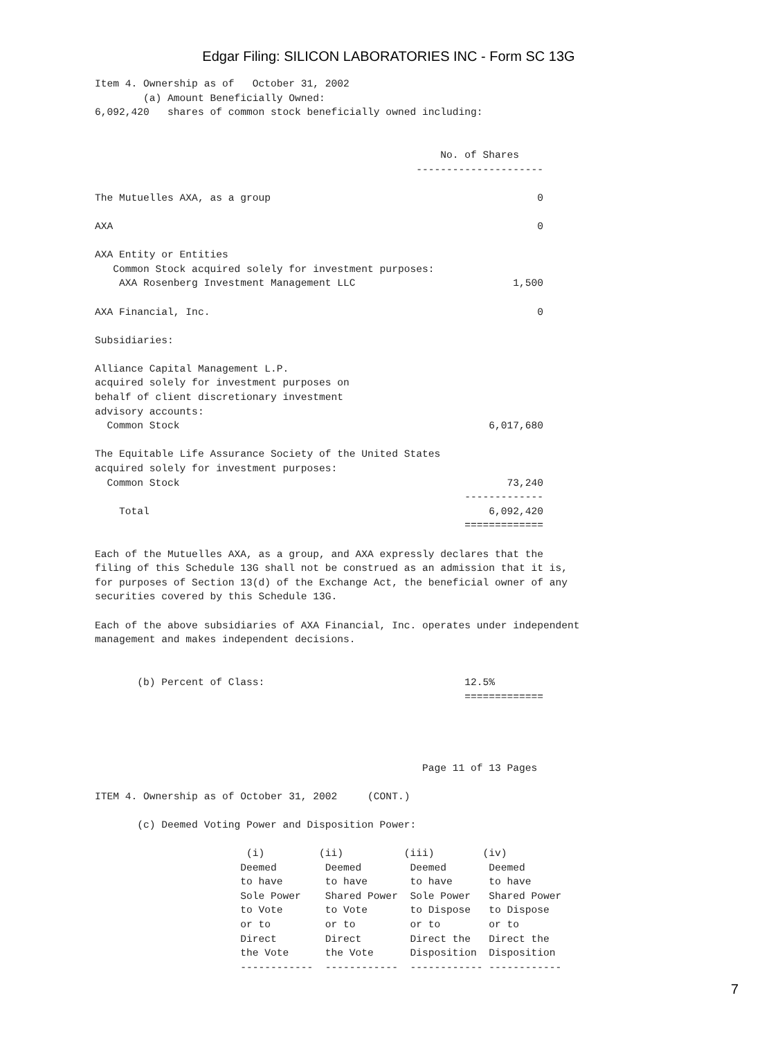Edgar Filing: SILICON LABORATORIES INC - Form SC 13G
Item 4. Ownership as of   October 31, 2002
        (a) Amount Beneficially Owned:
6,092,420   shares of common stock beneficially owned including:


                                                         No. of Shares
                                                     ---------------------

The Mutuelles AXA, as a group                                            0

AXA                                                                      0

AXA Entity or Entities
   Common Stock acquired solely for investment purposes:
    AXA Rosenberg Investment Management LLC                          1,500

AXA Financial, Inc.                                                      0

Subsidiaries:

Alliance Capital Management L.P.
acquired solely for investment purposes on
behalf of client discretionary investment
advisory accounts:
  Common Stock                                                   6,017,680

The Equitable Life Assurance Society of the United States
acquired solely for investment purposes:
  Common Stock                                                      73,240
                                                             -------------
    Total                                                        6,092,420
                                                             =============

Each of the Mutuelles AXA, as a group, and AXA expressly declares that the
filing of this Schedule 13G shall not be construed as an admission that it is,
for purposes of Section 13(d) of the Exchange Act, the beneficial owner of any
securities covered by this Schedule 13G.

Each of the above subsidiaries of AXA Financial, Inc. operates under independent
management and makes independent decisions.


       (b) Percent of Class:                                 12.5%
                                                             =============




                                                      Page 11 of 13 Pages

ITEM 4. Ownership as of October 31, 2002     (CONT.)

       (c) Deemed Voting Power and Disposition Power:

                         (i)         (ii)          (iii)        (iv)
                        Deemed        Deemed        Deemed       Deemed
                        to have       to have       to have      to have
                        Sole Power    Shared Power  Sole Power   Shared Power
                        to Vote       to Vote       to Dispose   to Dispose
                        or to         or to         or to        or to
                        Direct        Direct        Direct the   Direct the
                        the Vote      the Vote      Disposition  Disposition
                        ------------  ------------  ------------ ------------
7